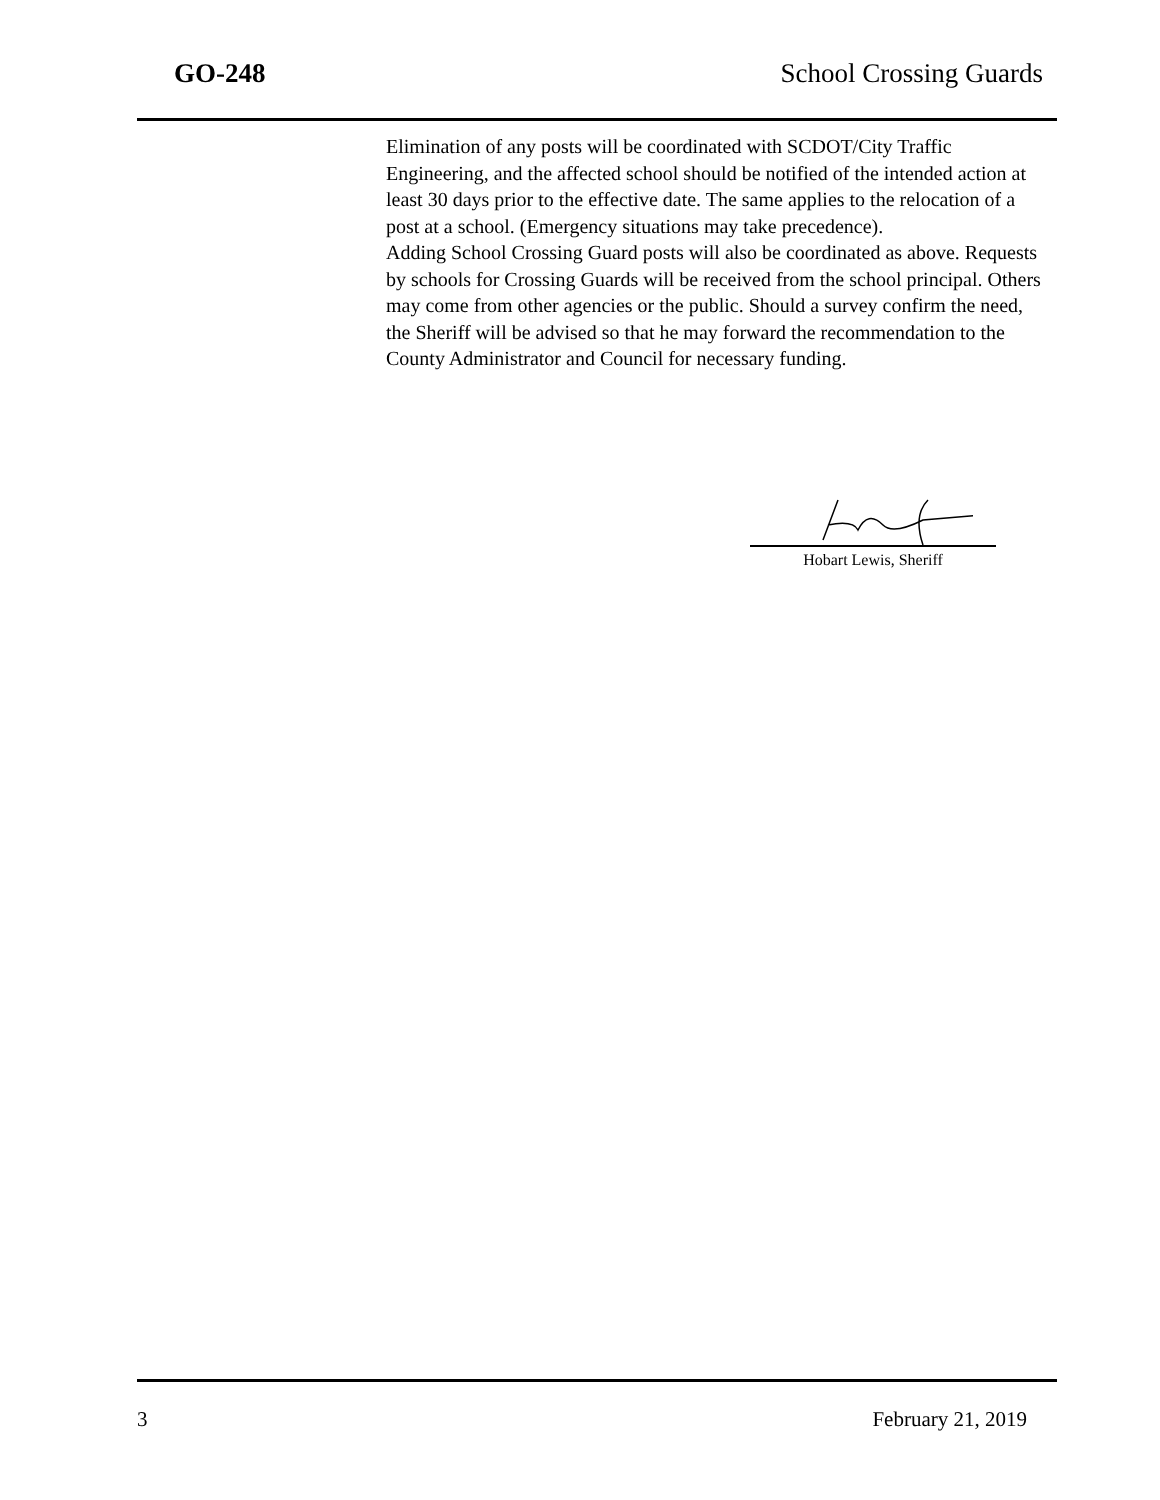GO-248 School Crossing Guards
Elimination of any posts will be coordinated with SCDOT/City Traffic Engineering, and the affected school should be notified of the intended action at least 30 days prior to the effective date. The same applies to the relocation of a post at a school. (Emergency situations may take precedence).
Adding School Crossing Guard posts will also be coordinated as above. Requests by schools for Crossing Guards will be received from the school principal. Others may come from other agencies or the public. Should a survey confirm the need, the Sheriff will be advised so that he may forward the recommendation to the County Administrator and Council for necessary funding.
Hobart Lewis, Sheriff
3 February 21, 2019